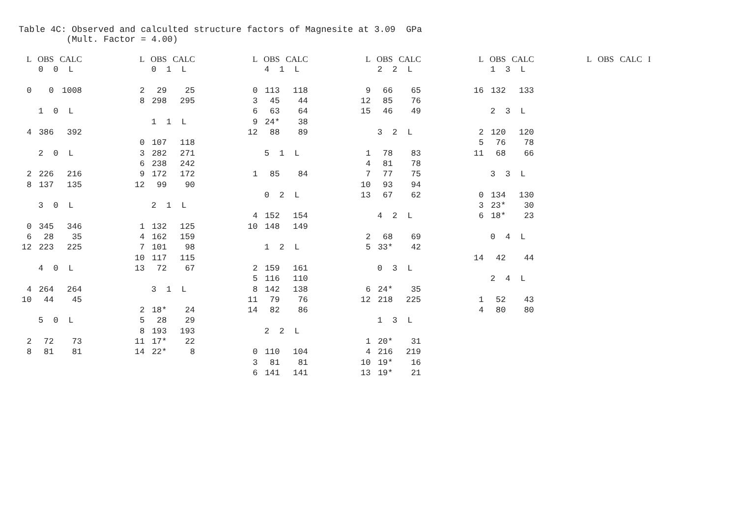Table 4C: Observed and calculted structure factors of Magnesite at 3.09 GPa (Mult. Factor = 4.00)
| L | OBS | CALC |
| --- | --- | --- |
| 0 0 L | | |
| 0 | 0 | 1008 |
| 1 0 L | | |
| 4 | 386 | 392 |
| 2 0 L | | |
| 2 | 226 | 216 |
| 8 | 137 | 135 |
| 3 0 L | | |
| 0 | 345 | 346 |
| 6 | 28 | 35 |
| 12 | 223 | 225 |
| 4 0 L | | |
| 4 | 264 | 264 |
| 10 | 44 | 45 |
| 5 0 L | | |
| 2 | 72 | 73 |
| 8 | 81 | 81 |
| L | OBS | CALC |
| --- | --- | --- |
| 0 1 L | | |
| 2 | 29 | 25 |
| 8 | 298 | 295 |
| 1 1 L | | |
| 0 | 107 | 118 |
| 3 | 282 | 271 |
| 6 | 238 | 242 |
| 9 | 172 | 172 |
| 12 | 99 | 90 |
| 2 1 L | | |
| 1 | 132 | 125 |
| 4 | 162 | 159 |
| 7 | 101 | 98 |
| 10 | 117 | 115 |
| 13 | 72 | 67 |
| 3 1 L | | |
| 2 | 18* | 24 |
| 5 | 28 | 29 |
| 8 | 193 | 193 |
| 11 | 17* | 22 |
| 14 | 22* | 8 |
| L | OBS | CALC |
| --- | --- | --- |
| 4 1 L | | |
| 0 | 113 | 118 |
| 3 | 45 | 44 |
| 6 | 63 | 64 |
| 9 | 24* | 38 |
| 12 | 88 | 89 |
| 5 1 L | | |
| 1 | 85 | 84 |
| 0 2 L | | |
| 4 | 152 | 154 |
| 10 | 148 | 149 |
| 1 2 L | | |
| 2 | 159 | 161 |
| 5 | 116 | 110 |
| 8 | 142 | 138 |
| 11 | 79 | 76 |
| 14 | 82 | 86 |
| 2 2 L | | |
| 0 | 110 | 104 |
| 3 | 81 | 81 |
| 6 | 141 | 141 |
| L | OBS | CALC |
| --- | --- | --- |
| 2 2 L | | |
| 9 | 66 | 65 |
| 12 | 85 | 76 |
| 15 | 46 | 49 |
| 3 2 L | | |
| 1 | 78 | 83 |
| 4 | 81 | 78 |
| 7 | 77 | 75 |
| 10 | 93 | 94 |
| 13 | 67 | 62 |
| 4 2 L | | |
| 2 | 68 | 69 |
| 5 | 33* | 42 |
| 0 3 L | | |
| 6 | 24* | 35 |
| 12 | 218 | 225 |
| 1 3 L | | |
| 1 | 20* | 31 |
| 4 | 216 | 219 |
| 10 | 19* | 16 |
| 13 | 19* | 21 |
| L | OBS | CALC |
| --- | --- | --- |
| 1 3 L | | |
| 16 | 132 | 133 |
| 2 3 L | | |
| 2 | 120 | 120 |
| 5 | 76 | 78 |
| 11 | 68 | 66 |
| 3 3 L | | |
| 0 | 134 | 130 |
| 3 | 23* | 30 |
| 6 | 18* | 23 |
| 0 4 L | | |
| 14 | 42 | 44 |
| 2 4 L | | |
| 1 | 52 | 43 |
| 4 | 80 | 80 |
| L | OBS | CALC | I |
| --- | --- | --- | --- |